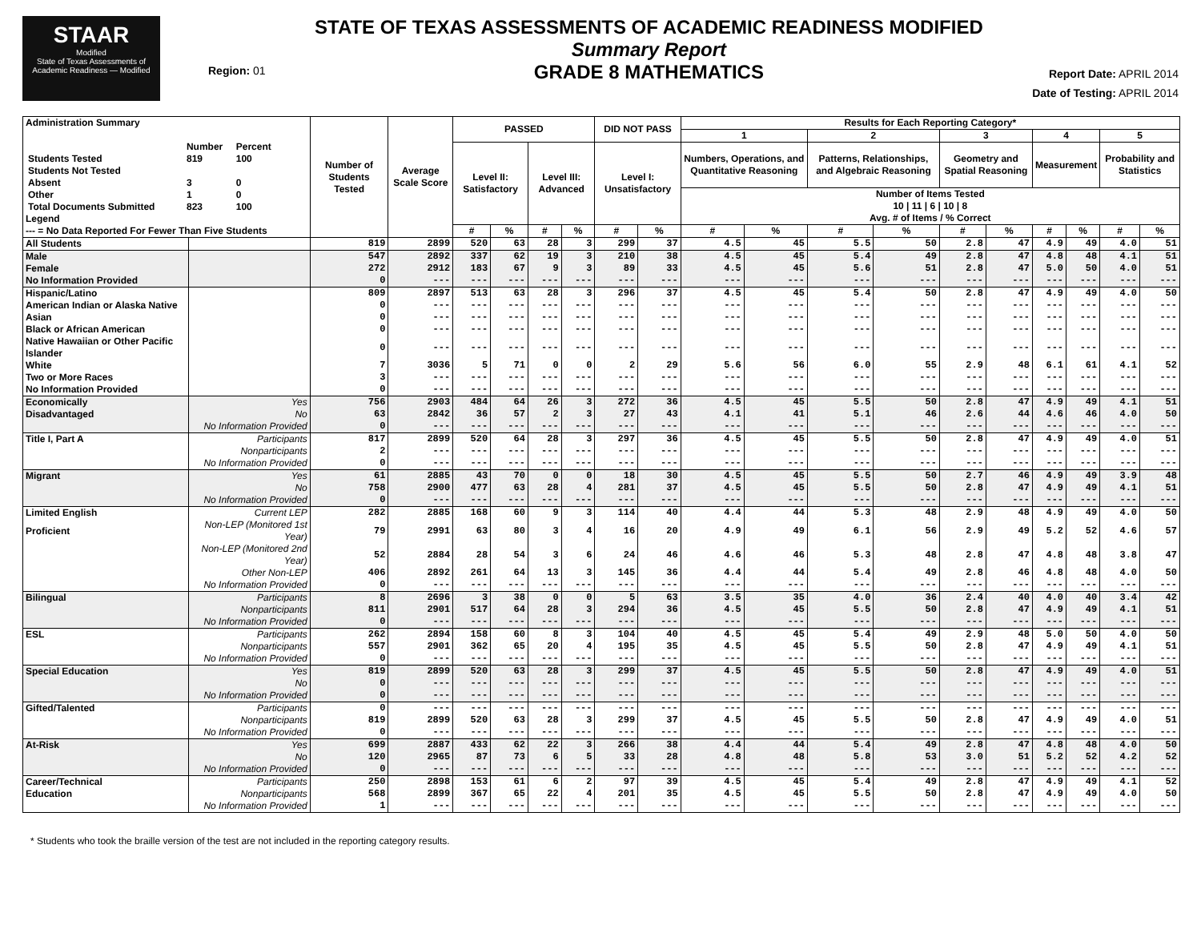STAAR
Modified
State of Texas Assessments of Academic Readiness — Modified
Region: 01
STATE OF TEXAS ASSESSMENTS OF ACADEMIC READINESS MODIFIED
Summary Report
GRADE 8 MATHEMATICS
Report Date: APRIL 2014
Date of Testing: APRIL 2014
| Administration Summary / / Number / Percent / / Students Tested / 819 / 100 / / Students Not Tested / / / / Absent / 3 / 0 / / Other / 1 / 0 / / Total Documents Submitted / 823 / 100 / Legend --- = No Data Reported For Fewer Than Five Students | | Number of Students Tested | Average Scale Score | PASSED | | | | DID NOT PASS | | Results for Each Reporting Category* | | | | | | | | | |
| --- | --- | --- | --- | --- | --- | --- | --- | --- | --- | --- | --- | --- | --- | --- | --- | --- | --- | --- | --- |
| | | | | | | | | | | 1 | | 2 | | 3 | | 4 | | 5 | |
| | | | | Level II: Satisfactory | | Level III: Advanced | | Level I: Unsatisfactory | | Numbers, Operations, and Quantitative Reasoning | | Patterns, Relationships, and Algebraic Reasoning | | Geometry and Spatial Reasoning | | Measurement | | Probability and Statistics | |
| | | | | | | | | | | Number of Items Tested 10 / 11 / 6 / 10 / 8 Avg. # of Items / % Correct | | | | | | | | | |
| | | | | # | % | # | % | # | % | # | % | # | % | # | % | # | % | # | % |
| All Students | | 819 | 2899 | 520 | 63 | 28 | 3 | 299 | 37 | 4.5 | 45 | 5.5 | 50 | 2.8 | 47 | 4.9 | 49 | 4.0 | 51 |
| Male | | 547 | 2892 | 337 | 62 | 19 | 3 | 210 | 38 | 4.5 | 45 | 5.4 | 49 | 2.8 | 47 | 4.8 | 48 | 4.1 | 51 |
| Female | | 272 | 2912 | 183 | 67 | 9 | 3 | 89 | 33 | 4.5 | 45 | 5.6 | 51 | 2.8 | 47 | 5.0 | 50 | 4.0 | 51 |
| No Information Provided | | 0 | --- | --- | --- | --- | --- | --- | --- | --- | --- | --- | --- | --- | --- | --- | --- | --- | --- |
| Hispanic/Latino | | 809 | 2897 | 513 | 63 | 28 | 3 | 296 | 37 | 4.5 | 45 | 5.4 | 50 | 2.8 | 47 | 4.9 | 49 | 4.0 | 50 |
| American Indian or Alaska Native | | 0 | --- | --- | --- | --- | --- | --- | --- | --- | --- | --- | --- | --- | --- | --- | --- | --- | --- |
| Asian | | 0 | --- | --- | --- | --- | --- | --- | --- | --- | --- | --- | --- | --- | --- | --- | --- | --- | --- |
| Black or African American | | 0 | --- | --- | --- | --- | --- | --- | --- | --- | --- | --- | --- | --- | --- | --- | --- | --- | --- |
| Native Hawaiian or Other Pacific Islander | | 0 | --- | --- | --- | --- | --- | --- | --- | --- | --- | --- | --- | --- | --- | --- | --- | --- | --- |
| White | | 7 | 3036 | 5 | 71 | 0 | 0 | 2 | 29 | 5.6 | 56 | 6.0 | 55 | 2.9 | 48 | 6.1 | 61 | 4.1 | 52 |
| Two or More Races | | 3 | --- | --- | --- | --- | --- | --- | --- | --- | --- | --- | --- | --- | --- | --- | --- | --- | --- |
| No Information Provided | | 0 | --- | --- | --- | --- | --- | --- | --- | --- | --- | --- | --- | --- | --- | --- | --- | --- | --- |
| Economically | Yes | 756 | 2903 | 484 | 64 | 26 | 3 | 272 | 36 | 4.5 | 45 | 5.5 | 50 | 2.8 | 47 | 4.9 | 49 | 4.1 | 51 |
| Disadvantaged | No | 63 | 2842 | 36 | 57 | 2 | 3 | 27 | 43 | 4.1 | 41 | 5.1 | 46 | 2.6 | 44 | 4.6 | 46 | 4.0 | 50 |
| | No Information Provided | 0 | --- | --- | --- | --- | --- | --- | --- | --- | --- | --- | --- | --- | --- | --- | --- | --- | --- |
| Title I, Part A | Participants | 817 | 2899 | 520 | 64 | 28 | 3 | 297 | 36 | 4.5 | 45 | 5.5 | 50 | 2.8 | 47 | 4.9 | 49 | 4.0 | 51 |
| | Nonparticipants | 2 | --- | --- | --- | --- | --- | --- | --- | --- | --- | --- | --- | --- | --- | --- | --- | --- | --- |
| | No Information Provided | 0 | --- | --- | --- | --- | --- | --- | --- | --- | --- | --- | --- | --- | --- | --- | --- | --- | --- |
| Migrant | Yes | 61 | 2885 | 43 | 70 | 0 | 0 | 18 | 30 | 4.5 | 45 | 5.5 | 50 | 2.7 | 46 | 4.9 | 49 | 3.9 | 48 |
| | No | 758 | 2900 | 477 | 63 | 28 | 4 | 281 | 37 | 4.5 | 45 | 5.5 | 50 | 2.8 | 47 | 4.9 | 49 | 4.1 | 51 |
| | No Information Provided | 0 | --- | --- | --- | --- | --- | --- | --- | --- | --- | --- | --- | --- | --- | --- | --- | --- | --- |
| Limited English | Current LEP | 282 | 2885 | 168 | 60 | 9 | 3 | 114 | 40 | 4.4 | 44 | 5.3 | 48 | 2.9 | 48 | 4.9 | 49 | 4.0 | 50 |
| Proficient | Non-LEP (Monitored 1st Year) | 79 | 2991 | 63 | 80 | 3 | 4 | 16 | 20 | 4.9 | 49 | 6.1 | 56 | 2.9 | 49 | 5.2 | 52 | 4.6 | 57 |
| | Non-LEP (Monitored 2nd Year) | 52 | 2884 | 28 | 54 | 3 | 6 | 24 | 46 | 4.6 | 46 | 5.3 | 48 | 2.8 | 47 | 4.8 | 48 | 3.8 | 47 |
| | Other Non-LEP | 406 | 2892 | 261 | 64 | 13 | 3 | 145 | 36 | 4.4 | 44 | 5.4 | 49 | 2.8 | 46 | 4.8 | 48 | 4.0 | 50 |
| | No Information Provided | 0 | --- | --- | --- | --- | --- | --- | --- | --- | --- | --- | --- | --- | --- | --- | --- | --- | --- |
| Bilingual | Participants | 8 | 2696 | 3 | 38 | 0 | 0 | 5 | 63 | 3.5 | 35 | 4.0 | 36 | 2.4 | 40 | 4.0 | 40 | 3.4 | 42 |
| | Nonparticipants | 811 | 2901 | 517 | 64 | 28 | 3 | 294 | 36 | 4.5 | 45 | 5.5 | 50 | 2.8 | 47 | 4.9 | 49 | 4.1 | 51 |
| | No Information Provided | 0 | --- | --- | --- | --- | --- | --- | --- | --- | --- | --- | --- | --- | --- | --- | --- | --- | --- |
| ESL | Participants | 262 | 2894 | 158 | 60 | 8 | 3 | 104 | 40 | 4.5 | 45 | 5.4 | 49 | 2.9 | 48 | 5.0 | 50 | 4.0 | 50 |
| | Nonparticipants | 557 | 2901 | 362 | 65 | 20 | 4 | 195 | 35 | 4.5 | 45 | 5.5 | 50 | 2.8 | 47 | 4.9 | 49 | 4.1 | 51 |
| | No Information Provided | 0 | --- | --- | --- | --- | --- | --- | --- | --- | --- | --- | --- | --- | --- | --- | --- | --- | --- |
| Special Education | Yes | 819 | 2899 | 520 | 63 | 28 | 3 | 299 | 37 | 4.5 | 45 | 5.5 | 50 | 2.8 | 47 | 4.9 | 49 | 4.0 | 51 |
| | No | 0 | --- | --- | --- | --- | --- | --- | --- | --- | --- | --- | --- | --- | --- | --- | --- | --- | --- |
| | No Information Provided | 0 | --- | --- | --- | --- | --- | --- | --- | --- | --- | --- | --- | --- | --- | --- | --- | --- | --- |
| Gifted/Talented | Participants | 0 | --- | --- | --- | --- | --- | --- | --- | --- | --- | --- | --- | --- | --- | --- | --- | --- | --- |
| | Nonparticipants | 819 | 2899 | 520 | 63 | 28 | 3 | 299 | 37 | 4.5 | 45 | 5.5 | 50 | 2.8 | 47 | 4.9 | 49 | 4.0 | 51 |
| | No Information Provided | 0 | --- | --- | --- | --- | --- | --- | --- | --- | --- | --- | --- | --- | --- | --- | --- | --- | --- |
| At-Risk | Yes | 699 | 2887 | 433 | 62 | 22 | 3 | 266 | 38 | 4.4 | 44 | 5.4 | 49 | 2.8 | 47 | 4.8 | 48 | 4.0 | 50 |
| | No | 120 | 2965 | 87 | 73 | 6 | 5 | 33 | 28 | 4.8 | 48 | 5.8 | 53 | 3.0 | 51 | 5.2 | 52 | 4.2 | 52 |
| | No Information Provided | 0 | --- | --- | --- | --- | --- | --- | --- | --- | --- | --- | --- | --- | --- | --- | --- | --- | --- |
| Career/Technical | Participants | 250 | 2898 | 153 | 61 | 6 | 2 | 97 | 39 | 4.5 | 45 | 5.4 | 49 | 2.8 | 47 | 4.9 | 49 | 4.1 | 52 |
| Education | Nonparticipants | 568 | 2899 | 367 | 65 | 22 | 4 | 201 | 35 | 4.5 | 45 | 5.5 | 50 | 2.8 | 47 | 4.9 | 49 | 4.0 | 50 |
| | No Information Provided | 1 | --- | --- | --- | --- | --- | --- | --- | --- | --- | --- | --- | --- | --- | --- | --- | --- | --- |
* Students who took the braille version of the test are not included in the reporting category results.